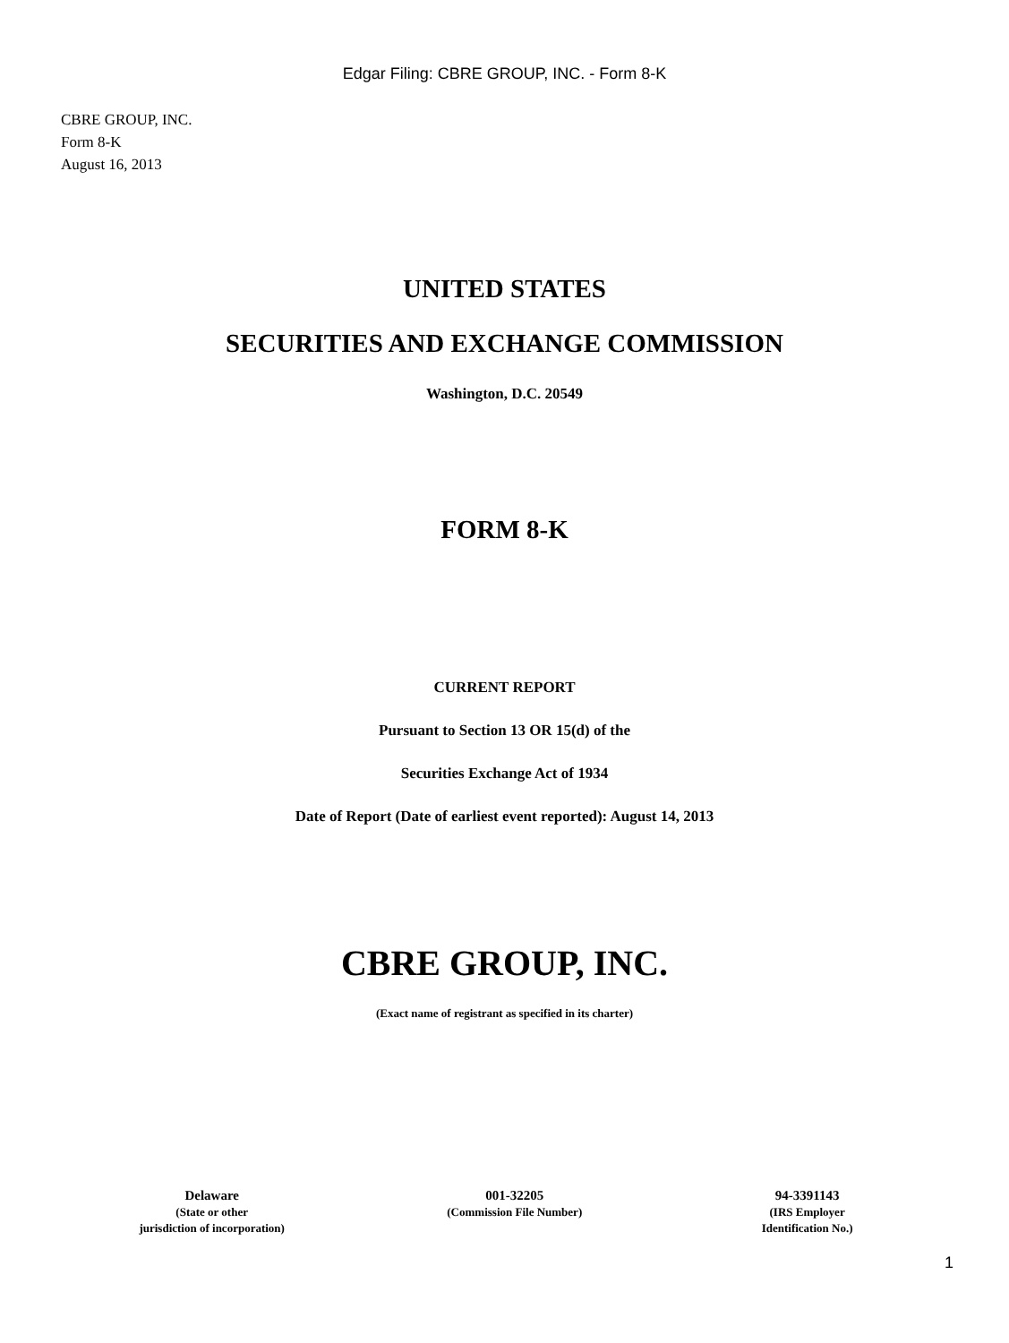Edgar Filing: CBRE GROUP, INC. - Form 8-K
CBRE GROUP, INC.
Form 8-K
August 16, 2013
UNITED STATES
SECURITIES AND EXCHANGE COMMISSION
Washington, D.C. 20549
FORM 8-K
CURRENT REPORT
Pursuant to Section 13 OR 15(d) of the
Securities Exchange Act of 1934
Date of Report (Date of earliest event reported): August 14, 2013
CBRE GROUP, INC.
(Exact name of registrant as specified in its charter)
| Delaware (State or other jurisdiction of incorporation) | 001-32205 (Commission File Number) | 94-3391143 (IRS Employer Identification No.) |
1